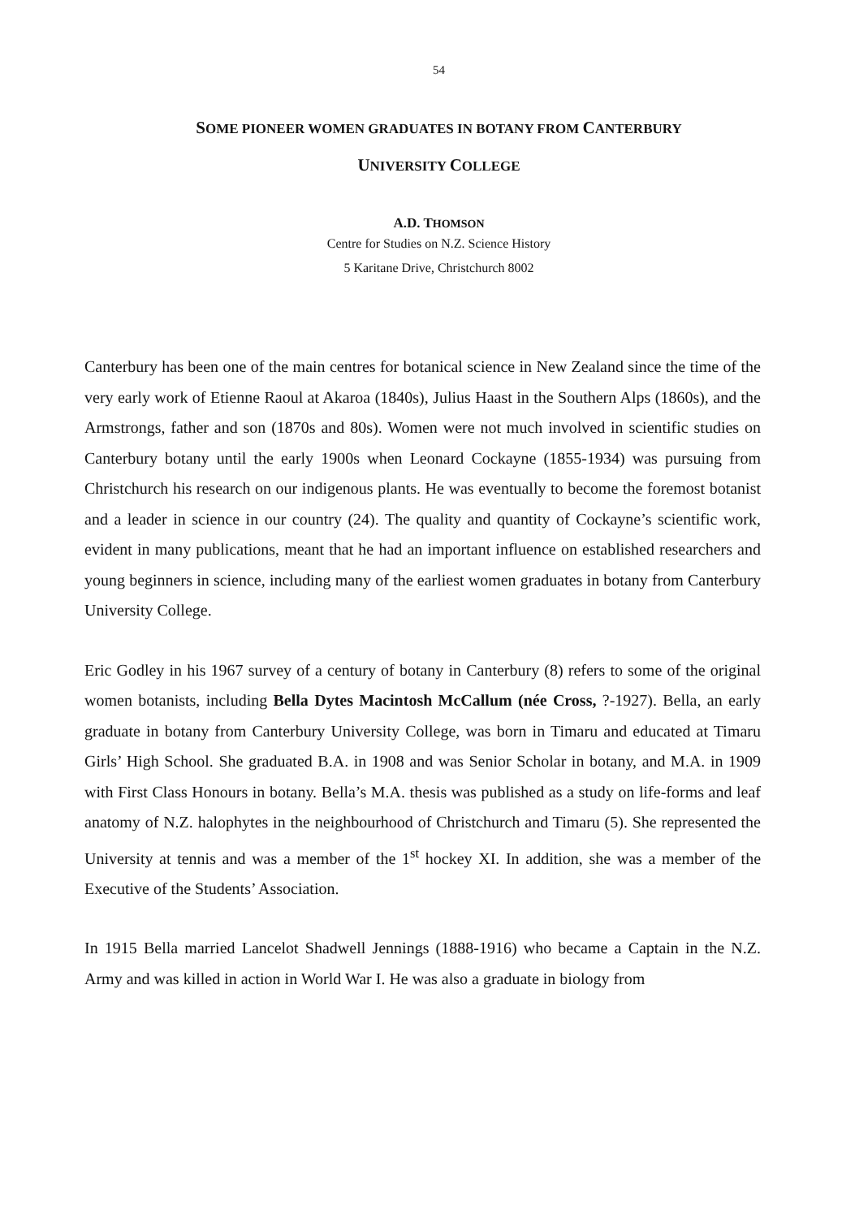54
SOME PIONEER WOMEN GRADUATES IN BOTANY FROM CANTERBURY
UNIVERSITY COLLEGE
A.D. THOMSON
Centre for Studies on N.Z. Science History
5 Karitane Drive, Christchurch 8002
Canterbury has been one of the main centres for botanical science in New Zealand since the time of the very early work of Etienne Raoul at Akaroa (1840s), Julius Haast in the Southern Alps (1860s), and the Armstrongs, father and son (1870s and 80s). Women were not much involved in scientific studies on Canterbury botany until the early 1900s when Leonard Cockayne (1855-1934) was pursuing from Christchurch his research on our indigenous plants. He was eventually to become the foremost botanist and a leader in science in our country (24). The quality and quantity of Cockayne’s scientific work, evident in many publications, meant that he had an important influence on established researchers and young beginners in science, including many of the earliest women graduates in botany from Canterbury University College.
Eric Godley in his 1967 survey of a century of botany in Canterbury (8) refers to some of the original women botanists, including Bella Dytes Macintosh McCallum (née Cross, ?-1927). Bella, an early graduate in botany from Canterbury University College, was born in Timaru and educated at Timaru Girls’ High School. She graduated B.A. in 1908 and was Senior Scholar in botany, and M.A. in 1909 with First Class Honours in botany. Bella’s M.A. thesis was published as a study on life-forms and leaf anatomy of N.Z. halophytes in the neighbourhood of Christchurch and Timaru (5). She represented the University at tennis and was a member of the 1<sup>st</sup> hockey XI. In addition, she was a member of the Executive of the Students’ Association.
In 1915 Bella married Lancelot Shadwell Jennings (1888-1916) who became a Captain in the N.Z. Army and was killed in action in World War I. He was also a graduate in biology from